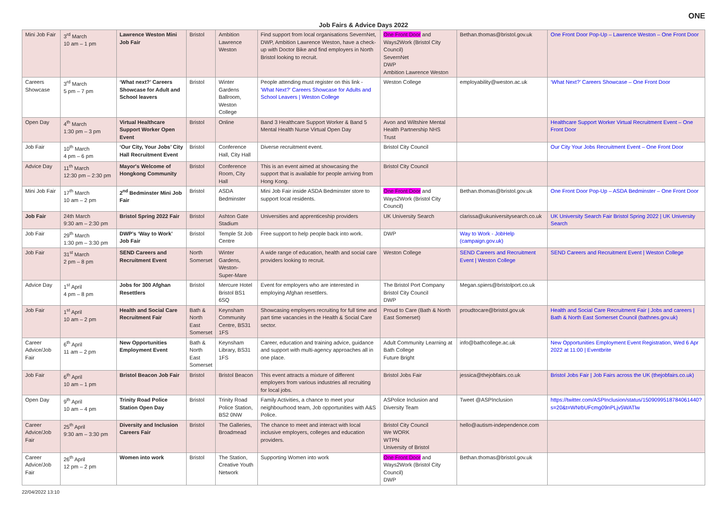ONE
Job Fairs & Advice Days 2022
| Mini Job Fair | 3<sup>rd</sup> March 10 am – 1 pm | Lawrence Weston Mini Job Fair | Bristol | Ambition Lawrence Weston | Find support from local organisations SevernNet, DWP, Ambition Lawrence Weston, have a check-up with Doctor Bike and find employers in North Bristol looking to recruit. | One Front Door and Ways2Work (Bristol City Council) SevernNet DWP Ambition Lawrence Weston | Bethan.thomas@bristol.gov.uk | One Front Door Pop-Up – Lawrence Weston – One Front Door |
| Careers Showcase | 3<sup>rd</sup> March 5 pm – 7 pm | ‘What next?’ Careers Showcase for Adult and School leavers | Bristol | Winter Gardens Ballroom, Weston College | People attending must register on this link - 'What Next?' Careers Showcase for Adults and School Leavers / Weston College | Weston College | employability@weston.ac.uk | ‘What Next?’ Careers Showcase – One Front Door |
| Open Day | 4<sup>th</sup> March 1:30 pm – 3 pm | Virtual Healthcare Support Worker Open Event | Bristol | Online | Band 3 Healthcare Support Worker & Band 5 Mental Health Nurse Virtual Open Day | Avon and Wiltshire Mental Health Partnership NHS Trust | | Healthcare Support Worker Virtual Recruitment Event – One Front Door |
| Job Fair | 10<sup>th</sup> March 4 pm – 6 pm | ‘Our City, Your Jobs’ City Hall Recruitment Event | Bristol | Conference Hall, City Hall | Diverse recruitment event. | Bristol City Council | | Our City Your Jobs Recruitment Event – One Front Door |
| Advice Day | 11<sup>th</sup> March 12:30 pm – 2:30 pm | Mayor's Welcome of Hongkong Community | Bristol | Conference Room, City Hall | This is an event aimed at showcasing the support that is available for people arriving from Hong Kong. | Bristol City Council | | |
| Mini Job Fair | 17<sup>th</sup> March 10 am – 2 pm | 2<sup>nd</sup> Bedminster Mini Job Fair | Bristol | ASDA Bedminster | Mini Job Fair inside ASDA Bedminster store to support local residents. | One Front Door and Ways2Work (Bristol City Council) | Bethan.thomas@bristol.gov.uk | One Front Door Pop-Up – ASDA Bedminster – One Front Door |
| Job Fair | 24th March 9:30 am – 2:30 pm | Bristol Spring 2022 Fair | Bristol | Ashton Gate Stadium | Universities and apprenticeship providers | UK University Search | clarissa@ukuniversitysearch.co.uk | UK University Search Fair Bristol Spring 2022 / UK University Search |
| Job Fair | 29<sup>th</sup> March 1:30 pm – 3:30 pm | DWP’s ‘Way to Work’ Job Fair | Bristol | Temple St Job Centre | Free support to help people back into work. | DWP | Way to Work - JobHelp (campaign.gov.uk) | |
| Job Fair | 31<sup>st</sup> March 2 pm – 8 pm | SEND Careers and Recruitment Event | North Somerset | Winter Gardens, Weston-Super-Mare | A wide range of education, health and social care providers looking to recruit. | Weston College | SEND Careers and Recruitment Event / Weston College | SEND Careers and Recruitment Event / Weston College |
| Advice Day | 1<sup>st</sup> April 4 pm – 8 pm | Jobs for 300 Afghan Resettlers | Bristol | Mercure Hotel Bristol BS1 6SQ | Event for employers who are interested in employing Afghan resettlers. | The Bristol Port Company Bristol City Council DWP | Megan.spiers@bristolport.co.uk | |
| Job Fair | 1<sup>st</sup> April 10 am – 2 pm | Health and Social Care Recruitment Fair | Bath & North East Somerset | Keynsham Community Centre, BS31 1FS | Showcasing employers recruiting for full time and part time vacancies in the Health & Social Care sector. | Proud to Care (Bath & North East Somerset) | proudtocare@bristol.gov.uk | Health and Social Care Recruitment Fair / Jobs and careers / Bath & North East Somerset Council (bathnes.gov.uk) |
| Career Advice/Job Fair | 6<sup>th</sup> April 11 am – 2 pm | New Opportunities Employment Event | Bath & North East Somerset | Keynsham Library, BS31 1FS | Career, education and training advice, guidance and support with multi-agency approaches all in one place. | Adult Community Learning at Bath College Future Bright | info@bathcollege.ac.uk | New Opportunities Employment Event Registration, Wed 6 Apr 2022 at 11:00 / Eventbrite |
| Job Fair | 6<sup>th</sup> April 10 am – 1 pm | Bristol Beacon Job Fair | Bristol | Bristol Beacon | This event attracts a mixture of different employers from various industries all recruiting for local jobs. | Bristol Jobs Fair | jessica@thejobfairs.co.uk | Bristol Jobs Fair / Job Fairs across the UK (thejobfairs.co.uk) |
| Open Day | 9<sup>th</sup> April 10 am – 4 pm | Trinity Road Police Station Open Day | Bristol | Trinity Road Police Station, BS2 0NW | Family Activities, a chance to meet your neighbourhood team, Job opportunities with A&S Police. | ASPolice Inclusion and Diversity Team | Tweet @ASPInclusion | https://twitter.com/ASPInclusion/status/1509099518784061440?s=20&t=WNrbUFcmg09nPLjv5WATlw |
| Career Advice/Job Fair | 25<sup>th</sup> April 9:30 am – 3:30 pm | Diversity and Inclusion Careers Fair | Bristol | The Galleries, Broadmead | The chance to meet and interact with local inclusive employers, colleges and education providers. | Bristol City Council We WORK WTPN University of Bristol | hello@autism-independence.com | |
| Career Advice/Job Fair | 26<sup>th</sup> April 12 pm – 2 pm | Women into work | Bristol | The Station, Creative Youth Network | Supporting Women into work | One Front Door and Ways2Work (Bristol City Council) DWP | Bethan.thomas@bristol.gov.uk | |
22/04/2022 13:10